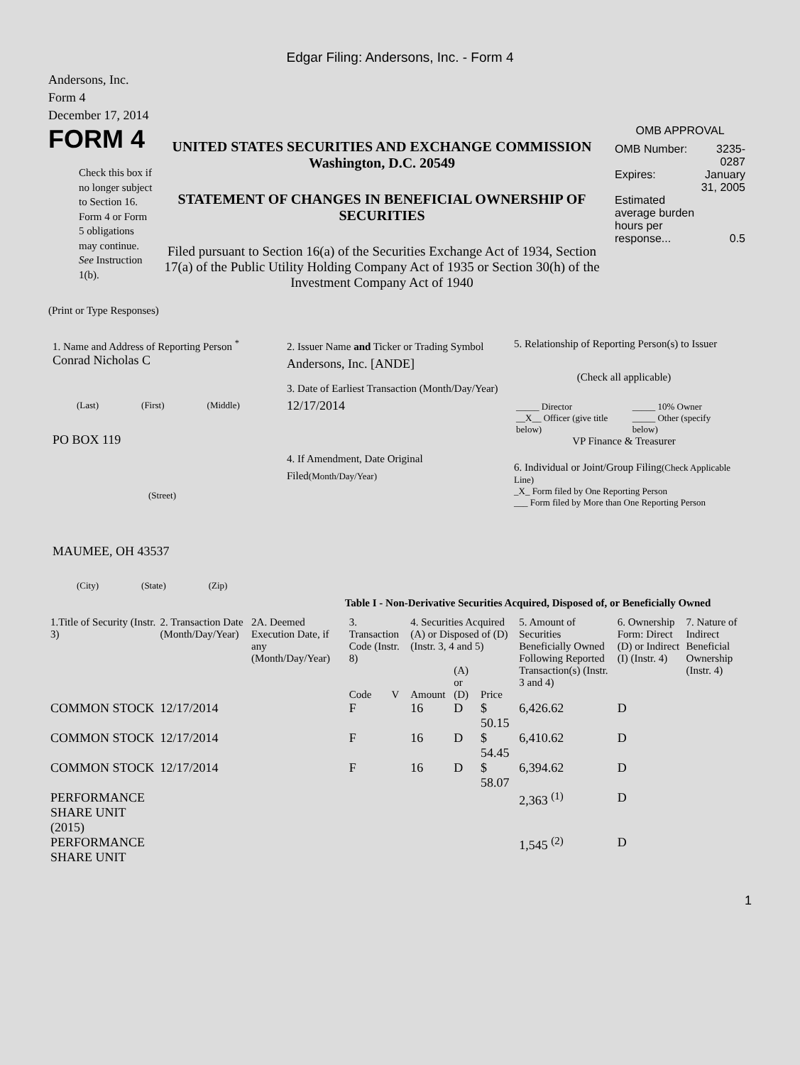Edgar Filing: Andersons, Inc. - Form 4
Andersons, Inc.
Form 4
December 17, 2014
FORM 4
Check this box if no longer subject to Section 16. Form 4 or Form 5 obligations may continue. See Instruction 1(b).
UNITED STATES SECURITIES AND EXCHANGE COMMISSION
Washington, D.C. 20549
STATEMENT OF CHANGES IN BENEFICIAL OWNERSHIP OF SECURITIES
Filed pursuant to Section 16(a) of the Securities Exchange Act of 1934, Section 17(a) of the Public Utility Holding Company Act of 1935 or Section 30(h) of the Investment Company Act of 1940
OMB APPROVAL
| OMB Number: | 3235-0287 |
| Expires: | January 31, 2005 |
| Estimated average burden hours per response... | 0.5 |
(Print or Type Responses)
1. Name and Address of Reporting Person <sup>*</sup>
Conrad Nicholas C
(Last) (First) (Middle)
PO BOX 119
(Street)
MAUMEE, OH 43537
(City) (State) (Zip)
2. Issuer Name and Ticker or Trading Symbol
Andersons, Inc. [ANDE]
3. Date of Earliest Transaction (Month/Day/Year)
12/17/2014
4. If Amendment, Date Original Filed(Month/Day/Year)
5. Relationship of Reporting Person(s) to Issuer
(Check all applicable)
| _____ Director | _____ 10% Owner |
| __X__ Officer (give title below) | _____ Other (specify below) |
VP Finance & Treasurer
6. Individual or Joint/Group Filing(Check Applicable Line)
_X_ Form filed by One Reporting Person
___ Form filed by More than One Reporting Person
Table I - Non-Derivative Securities Acquired, Disposed of, or Beneficially Owned
| 1.Title of Security (Instr. 3) | 2. Transaction Date (Month/Day/Year) | 2A. Deemed Execution Date, if any (Month/Day/Year) | 3. Transaction Code (Instr. 8) | | 4. Securities Acquired (A) or Disposed of (D) (Instr. 3, 4 and 5) | | | 5. Amount of Securities Beneficially Owned Following Reported Transaction(s) (Instr. 3 and 4) | 6. Ownership Form: Direct (D) or Indirect (I) (Instr. 4) | 7. Nature of Indirect Beneficial Ownership (Instr. 4) |
| --- | --- | --- | --- | --- | --- | --- | --- | --- | --- | --- |
| | | | Code | V | Amount | (A) or (D) | Price | | | |
| COMMON STOCK | 12/17/2014 | | F | | 16 | D | $ 50.15 | 6,426.62 | D | |
| COMMON STOCK | 12/17/2014 | | F | | 16 | D | $ 54.45 | 6,410.62 | D | |
| COMMON STOCK | 12/17/2014 | | F | | 16 | D | $ 58.07 | 6,394.62 | D | |
| PERFORMANCE SHARE UNIT (2015) | | | | | | | | 2,363 <sup>(1)</sup> | D | |
| PERFORMANCE SHARE UNIT | | | | | | | | 1,545 <sup>(2)</sup> | D | |
1